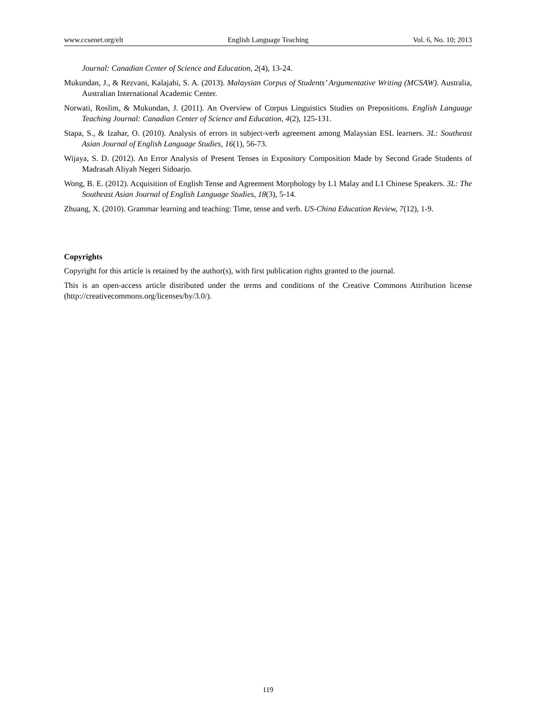www.ccsenet.org/elt English Language Teaching Vol. 6, No. 10; 2013
Journal: Canadian Center of Science and Education, 2(4), 13-24.
Mukundan, J., & Rezvani, Kalajahi, S. A. (2013). Malaysian Corpus of Students’ Argumentative Writing (MCSAW). Australia, Australian International Academic Center.
Norwati, Roslim, & Mukundan, J. (2011). An Overview of Corpus Linguistics Studies on Prepositions. English Language Teaching Journal: Canadian Center of Science and Education, 4(2), 125-131.
Stapa, S., & Izahar, O. (2010). Analysis of errors in subject-verb agreement among Malaysian ESL learners. 3L: Southeast Asian Journal of English Language Studies, 16(1), 56-73.
Wijaya, S. D. (2012). An Error Analysis of Present Tenses in Expository Composition Made by Second Grade Students of Madrasah Aliyah Negeri Sidoarjo.
Wong, B. E. (2012). Acquisition of English Tense and Agreement Morphology by L1 Malay and L1 Chinese Speakers. 3L: The Southeast Asian Journal of English Language Studies, 18(3), 5-14.
Zhuang, X. (2010). Grammar learning and teaching: Time, tense and verb. US-China Education Review, 7(12), 1-9.
Copyrights
Copyright for this article is retained by the author(s), with first publication rights granted to the journal.
This is an open-access article distributed under the terms and conditions of the Creative Commons Attribution license (http://creativecommons.org/licenses/by/3.0/).
119